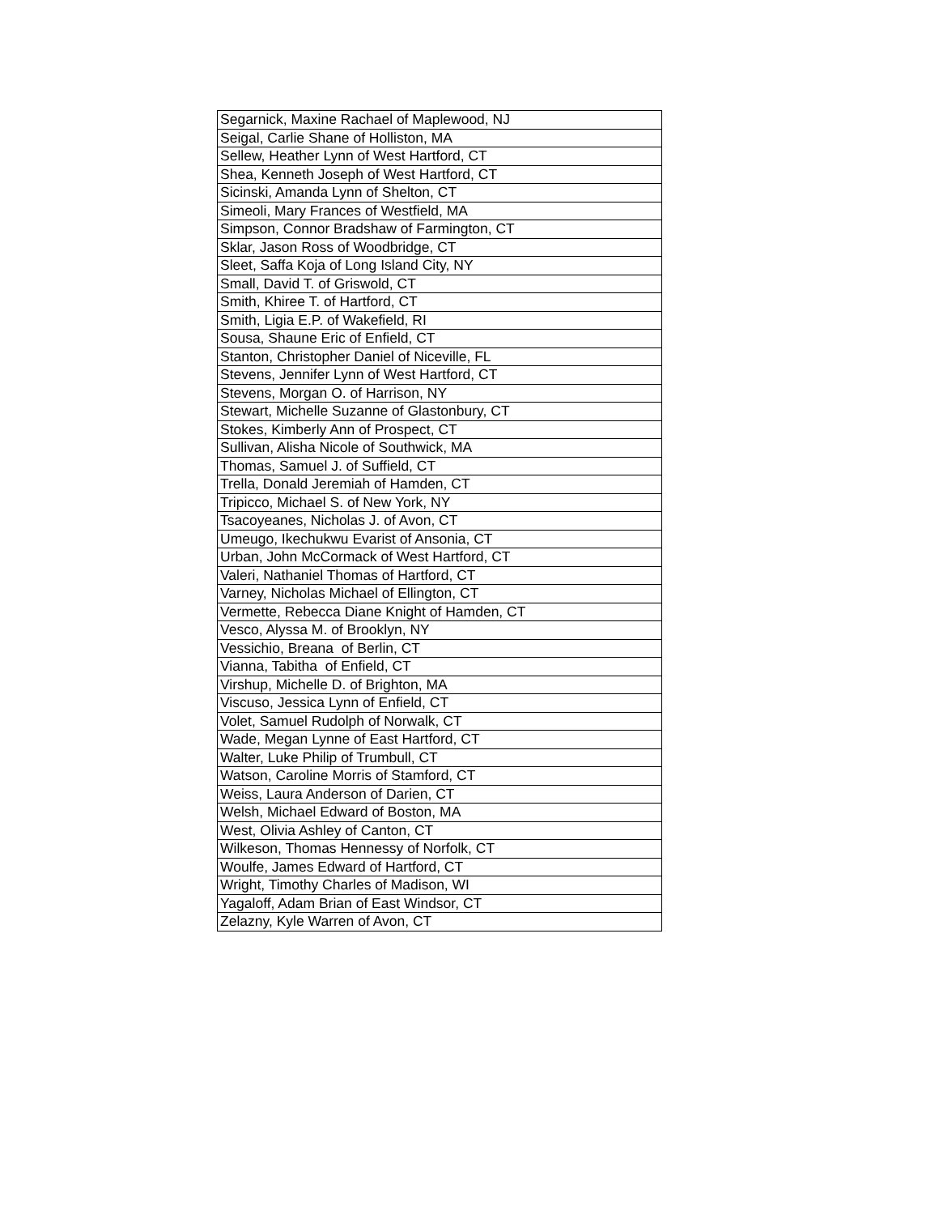| Segarnick, Maxine Rachael of Maplewood, NJ |
| Seigal, Carlie Shane of Holliston, MA |
| Sellew, Heather Lynn of West Hartford, CT |
| Shea, Kenneth Joseph of West Hartford, CT |
| Sicinski, Amanda Lynn of Shelton, CT |
| Simeoli, Mary Frances of Westfield, MA |
| Simpson, Connor Bradshaw of Farmington, CT |
| Sklar, Jason Ross of Woodbridge, CT |
| Sleet, Saffa Koja of Long Island City, NY |
| Small, David T. of Griswold, CT |
| Smith, Khiree T. of Hartford, CT |
| Smith, Ligia E.P. of Wakefield, RI |
| Sousa, Shaune Eric of Enfield, CT |
| Stanton, Christopher Daniel of Niceville, FL |
| Stevens, Jennifer Lynn of West Hartford, CT |
| Stevens, Morgan O. of Harrison, NY |
| Stewart, Michelle Suzanne of Glastonbury, CT |
| Stokes, Kimberly Ann of Prospect, CT |
| Sullivan, Alisha Nicole of Southwick, MA |
| Thomas, Samuel J. of Suffield, CT |
| Trella, Donald Jeremiah of Hamden, CT |
| Tripicco, Michael S. of New York, NY |
| Tsacoyeanes, Nicholas J. of Avon, CT |
| Umeugo, Ikechukwu Evarist of Ansonia, CT |
| Urban, John McCormack of West Hartford, CT |
| Valeri, Nathaniel Thomas of Hartford, CT |
| Varney, Nicholas Michael of Ellington, CT |
| Vermette, Rebecca Diane Knight of Hamden, CT |
| Vesco, Alyssa M. of Brooklyn, NY |
| Vessichio, Breana of Berlin, CT |
| Vianna, Tabitha of Enfield, CT |
| Virshup, Michelle D. of Brighton, MA |
| Viscuso, Jessica Lynn of Enfield, CT |
| Volet, Samuel Rudolph of Norwalk, CT |
| Wade, Megan Lynne of East Hartford, CT |
| Walter, Luke Philip of Trumbull, CT |
| Watson, Caroline Morris of Stamford, CT |
| Weiss, Laura Anderson of Darien, CT |
| Welsh, Michael Edward of Boston, MA |
| West, Olivia Ashley of Canton, CT |
| Wilkeson, Thomas Hennessy of Norfolk, CT |
| Woulfe, James Edward of Hartford, CT |
| Wright, Timothy Charles of Madison, WI |
| Yagaloff, Adam Brian of East Windsor, CT |
| Zelazny, Kyle Warren of Avon, CT |